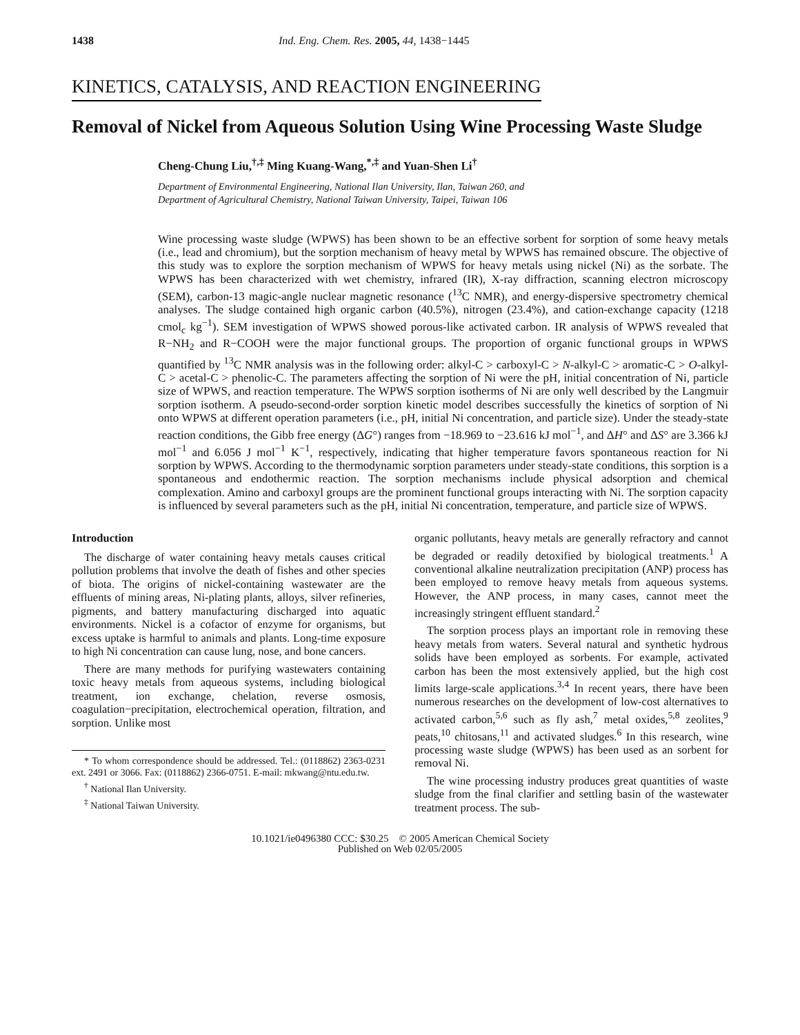1438 Ind. Eng. Chem. Res. 2005, 44, 1438−1445
KINETICS, CATALYSIS, AND REACTION ENGINEERING
Removal of Nickel from Aqueous Solution Using Wine Processing Waste Sludge
Cheng-Chung Liu,<sup>†,‡</sup> Ming Kuang-Wang,<sup>*,‡</sup> and Yuan-Shen Li<sup>†</sup>
Department of Environmental Engineering, National Ilan University, Ilan, Taiwan 260, and
Department of Agricultural Chemistry, National Taiwan University, Taipei, Taiwan 106
Wine processing waste sludge (WPWS) has been shown to be an effective sorbent for sorption of some heavy metals (i.e., lead and chromium), but the sorption mechanism of heavy metal by WPWS has remained obscure. The objective of this study was to explore the sorption mechanism of WPWS for heavy metals using nickel (Ni) as the sorbate. The WPWS has been characterized with wet chemistry, infrared (IR), X-ray diffraction, scanning electron microscopy (SEM), carbon-13 magic-angle nuclear magnetic resonance (<sup>13</sup>C NMR), and energy-dispersive spectrometry chemical analyses. The sludge contained high organic carbon (40.5%), nitrogen (23.4%), and cation-exchange capacity (1218 cmol<sub>c</sub> kg<sup>−1</sup>). SEM investigation of WPWS showed porous-like activated carbon. IR analysis of WPWS revealed that R−NH<sub>2</sub> and R−COOH were the major functional groups. The proportion of organic functional groups in WPWS quantified by <sup>13</sup>C NMR analysis was in the following order: alkyl-C > carboxyl-C > N-alkyl-C > aromatic-C > O-alkyl-C > acetal-C > phenolic-C. The parameters affecting the sorption of Ni were the pH, initial concentration of Ni, particle size of WPWS, and reaction temperature. The WPWS sorption isotherms of Ni are only well described by the Langmuir sorption isotherm. A pseudo-second-order sorption kinetic model describes successfully the kinetics of sorption of Ni onto WPWS at different operation parameters (i.e., pH, initial Ni concentration, and particle size). Under the steady-state reaction conditions, the Gibb free energy (ΔG°) ranges from −18.969 to −23.616 kJ mol<sup>−1</sup>, and ΔH° and ΔS° are 3.366 kJ mol<sup>−1</sup> and 6.056 J mol<sup>−1</sup> K<sup>−1</sup>, respectively, indicating that higher temperature favors spontaneous reaction for Ni sorption by WPWS. According to the thermodynamic sorption parameters under steady-state conditions, this sorption is a spontaneous and endothermic reaction. The sorption mechanisms include physical adsorption and chemical complexation. Amino and carboxyl groups are the prominent functional groups interacting with Ni. The sorption capacity is influenced by several parameters such as the pH, initial Ni concentration, temperature, and particle size of WPWS.
Introduction
The discharge of water containing heavy metals causes critical pollution problems that involve the death of fishes and other species of biota. The origins of nickel-containing wastewater are the effluents of mining areas, Ni-plating plants, alloys, silver refineries, pigments, and battery manufacturing discharged into aquatic environments. Nickel is a cofactor of enzyme for organisms, but excess uptake is harmful to animals and plants. Long-time exposure to high Ni concentration can cause lung, nose, and bone cancers.
There are many methods for purifying wastewaters containing toxic heavy metals from aqueous systems, including biological treatment, ion exchange, chelation, reverse osmosis, coagulation−precipitation, electrochemical operation, filtration, and sorption. Unlike most
* To whom correspondence should be addressed. Tel.: (0118862) 2363-0231 ext. 2491 or 3066. Fax: (0118862) 2366-0751. E-mail: mkwang@ntu.edu.tw.
<sup>†</sup> National Ilan University.
<sup>‡</sup> National Taiwan University.
organic pollutants, heavy metals are generally refractory and cannot be degraded or readily detoxified by biological treatments.<sup>1</sup> A conventional alkaline neutralization precipitation (ANP) process has been employed to remove heavy metals from aqueous systems. However, the ANP process, in many cases, cannot meet the increasingly stringent effluent standard.<sup>2</sup>
The sorption process plays an important role in removing these heavy metals from waters. Several natural and synthetic hydrous solids have been employed as sorbents. For example, activated carbon has been the most extensively applied, but the high cost limits large-scale applications.<sup>3,4</sup> In recent years, there have been numerous researches on the development of low-cost alternatives to activated carbon,<sup>5,6</sup> such as fly ash,<sup>7</sup> metal oxides,<sup>5,8</sup> zeolites,<sup>9</sup> peats,<sup>10</sup> chitosans,<sup>11</sup> and activated sludges.<sup>6</sup> In this research, wine processing waste sludge (WPWS) has been used as an sorbent for removal Ni.
The wine processing industry produces great quantities of waste sludge from the final clarifier and settling basin of the wastewater treatment process. The sub-
10.1021/ie0496380 CCC: $30.25 © 2005 American Chemical Society
Published on Web 02/05/2005